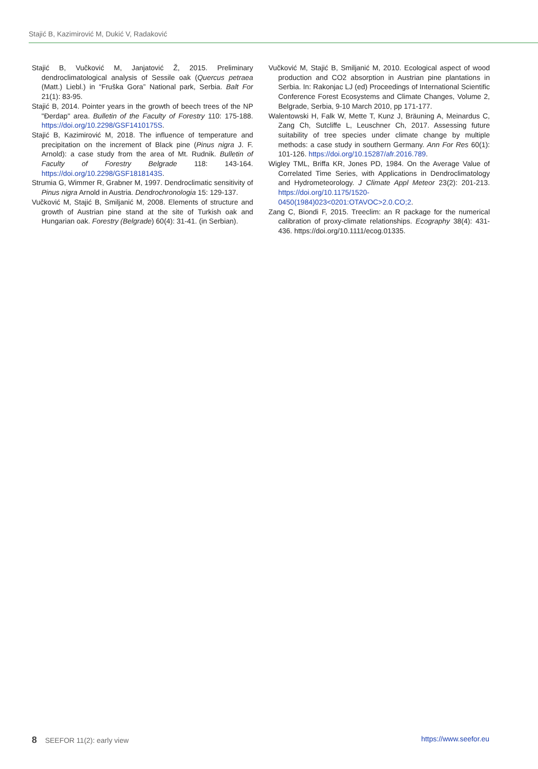Stajić B, Kazimirović M, Dukić V, Radaković
Stajić B, Vučković M, Janjatović Ž, 2015. Preliminary dendroclimatological analysis of Sessile oak (Quercus petraea (Matt.) Liebl.) in “Fruška Gora” National park, Serbia. Balt For 21(1): 83-95.
Stajić B, 2014. Pointer years in the growth of beech trees of the NP "Đerdap" area. Bulletin of the Faculty of Forestry 110: 175-188. https://doi.org/10.2298/GSF1410175S.
Stajić B, Kazimirović M, 2018. The influence of temperature and precipitation on the increment of Black pine (Pinus nigra J. F. Arnold): a case study from the area of Mt. Rudnik. Bulletin of Faculty of Forestry Belgrade 118: 143-164. https://doi.org/10.2298/GSF1818143S.
Strumia G, Wimmer R, Grabner M, 1997. Dendroclimatic sensitivity of Pinus nigra Arnold in Austria. Dendrochronologia 15: 129-137.
Vučković M, Stajić B, Smiljanić M, 2008. Elements of structure and growth of Austrian pine stand at the site of Turkish oak and Hungarian oak. Forestry (Belgrade) 60(4): 31-41. (in Serbian).
Vučković M, Stajić B, Smiljanić M, 2010. Ecological aspect of wood production and CO2 absorption in Austrian pine plantations in Serbia. In: Rakonjac LJ (ed) Proceedings of International Scientific Conference Forest Ecosystems and Climate Changes, Volume 2, Belgrade, Serbia, 9-10 March 2010, pp 171-177.
Walentowski H, Falk W, Mette T, Kunz J, Bräuning A, Meinardus C, Zang Ch, Sutcliffe L, Leuschner Ch, 2017. Assessing future suitability of tree species under climate change by multiple methods: a case study in southern Germany. Ann For Res 60(1): 101-126. https://doi.org/10.15287/afr.2016.789.
Wigley TML, Briffa KR, Jones PD, 1984. On the Average Value of Correlated Time Series, with Applications in Dendroclimatology and Hydrometeorology. J Climate Appl Meteor 23(2): 201-213. https://doi.org/10.1175/1520-0450(1984)023<0201:OTAVOC>2.0.CO;2.
Zang C, Biondi F, 2015. Treeclim: an R package for the numerical calibration of proxy-climate relationships. Ecography 38(4): 431-436. https://doi.org/10.1111/ecog.01335.
8 SEEFOR 11(2): early view https://www.seefor.eu